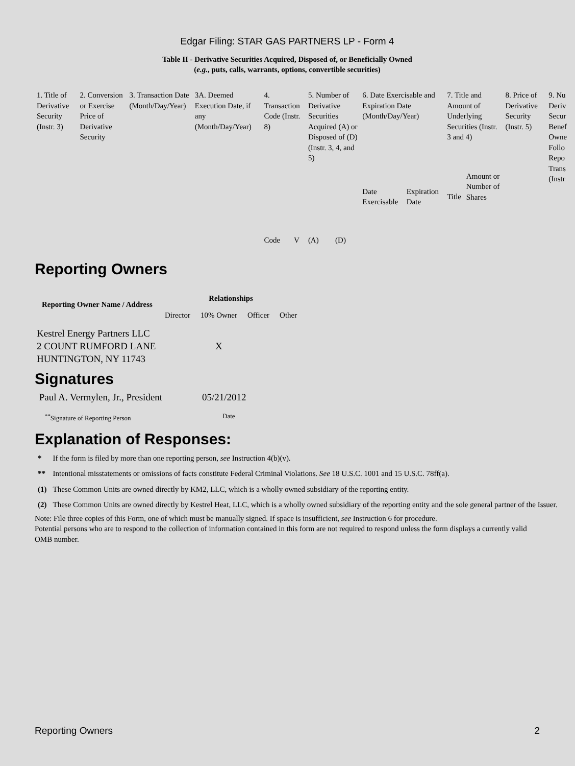Edgar Filing: STAR GAS PARTNERS LP - Form 4
Table II - Derivative Securities Acquired, Disposed of, or Beneficially Owned
(e.g., puts, calls, warrants, options, convertible securities)
| 1. Title of Derivative Security (Instr. 3) | 2. Conversion or Exercise Price of Derivative Security | 3. Transaction Date (Month/Day/Year) | 3A. Deemed Execution Date, if any (Month/Day/Year) | 4. Transaction Code (Instr. 8) | | 5. Number of Derivative Securities Acquired (A) or Disposed of (D) (Instr. 3, 4, and 5) | | 6. Date Exercisable and Expiration Date (Month/Day/Year) | | 7. Title and Amount of Underlying Securities (Instr. 3 and 4) | | 8. Price of Derivative Security (Instr. 5) | 9. Nu Deriv Secur Benef Owne Follo Repo Trans (Instr |
| | | | | Code | V | (A) | (D) | Date Exercisable | Expiration Date | Title | Amount or Number of Shares | | |
Reporting Owners
| Reporting Owner Name / Address | Relationships | | | |
| --- | --- | --- | --- | --- |
| | Director | 10% Owner | Officer | Other |
| Kestrel Energy Partners LLC 2 COUNT RUMFORD LANE HUNTINGTON, NY 11743 | | X | | |
Signatures
| Paul A. Vermylen, Jr., President | 05/21/2012 |
| <sup>**</sup> Signature of Reporting Person | Date |
Explanation of Responses:
| * | If the form is filed by more than one reporting person, see Instruction 4(b)(v). |
| ** | Intentional misstatements or omissions of facts constitute Federal Criminal Violations. See 18 U.S.C. 1001 and 15 U.S.C. 78ff(a). |
| (1) | These Common Units are owned directly by KM2, LLC, which is a wholly owned subsidiary of the reporting entity. |
| (2) | These Common Units are owned directly by Kestrel Heat, LLC, which is a wholly owned subsidiary of the reporting entity and the sole general partner of the Issuer. |
Note: File three copies of this Form, one of which must be manually signed. If space is insufficient, see Instruction 6 for procedure.
Potential persons who are to respond to the collection of information contained in this form are not required to respond unless the form displays a currently valid OMB number.
Reporting Owners 2